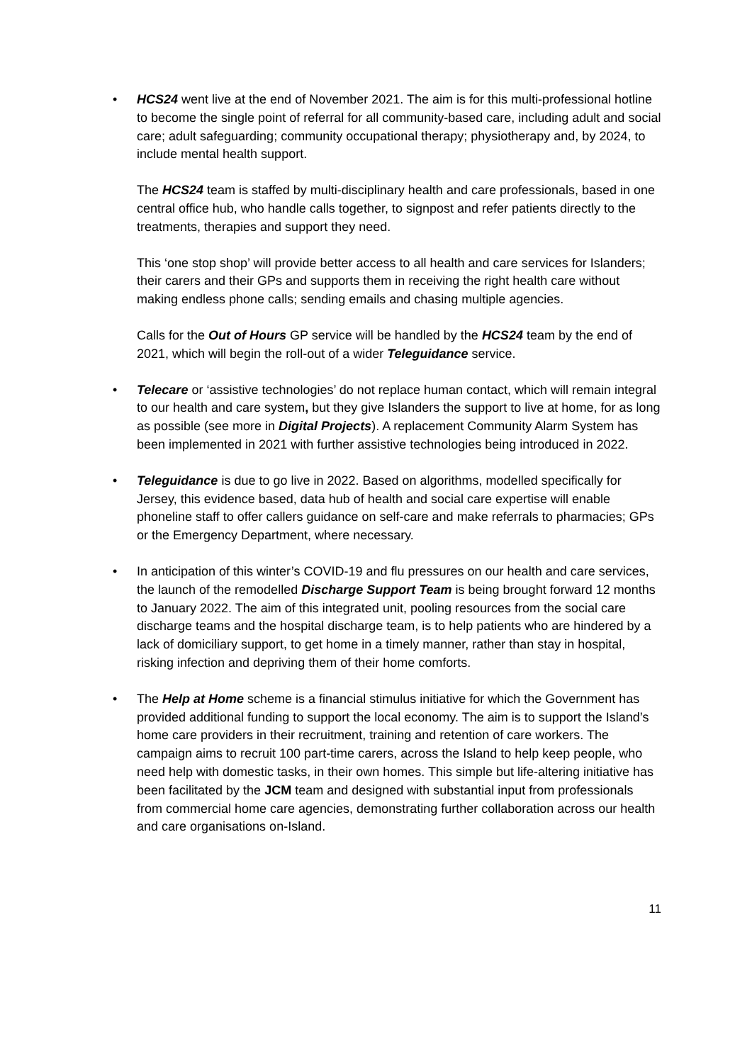•
HCS24 went live at the end of November 2021. The aim is for this multi-professional hotline to become the single point of referral for all community-based care, including adult and social care; adult safeguarding; community occupational therapy; physiotherapy and, by 2024, to include mental health support.
The HCS24 team is staffed by multi-disciplinary health and care professionals, based in one central office hub, who handle calls together, to signpost and refer patients directly to the treatments, therapies and support they need.
This ‘one stop shop’ will provide better access to all health and care services for Islanders; their carers and their GPs and supports them in receiving the right health care without making endless phone calls; sending emails and chasing multiple agencies.
Calls for the Out of Hours GP service will be handled by the HCS24 team by the end of 2021, which will begin the roll-out of a wider Teleguidance service.
• Telecare or ‘assistive technologies’ do not replace human contact, which will remain integral to our health and care system, but they give Islanders the support to live at home, for as long as possible (see more in Digital Projects). A replacement Community Alarm System has been implemented in 2021 with further assistive technologies being introduced in 2022.
• Teleguidance is due to go live in 2022. Based on algorithms, modelled specifically for Jersey, this evidence based, data hub of health and social care expertise will enable phoneline staff to offer callers guidance on self-care and make referrals to pharmacies; GPs or the Emergency Department, where necessary.
• In anticipation of this winter’s COVID-19 and flu pressures on our health and care services, the launch of the remodelled Discharge Support Team is being brought forward 12 months to January 2022. The aim of this integrated unit, pooling resources from the social care discharge teams and the hospital discharge team, is to help patients who are hindered by a lack of domiciliary support, to get home in a timely manner, rather than stay in hospital, risking infection and depriving them of their home comforts.
• The Help at Home scheme is a financial stimulus initiative for which the Government has provided additional funding to support the local economy. The aim is to support the Island’s home care providers in their recruitment, training and retention of care workers. The campaign aims to recruit 100 part-time carers, across the Island to help keep people, who need help with domestic tasks, in their own homes. This simple but life-altering initiative has been facilitated by the JCM team and designed with substantial input from professionals from commercial home care agencies, demonstrating further collaboration across our health and care organisations on-Island.
11